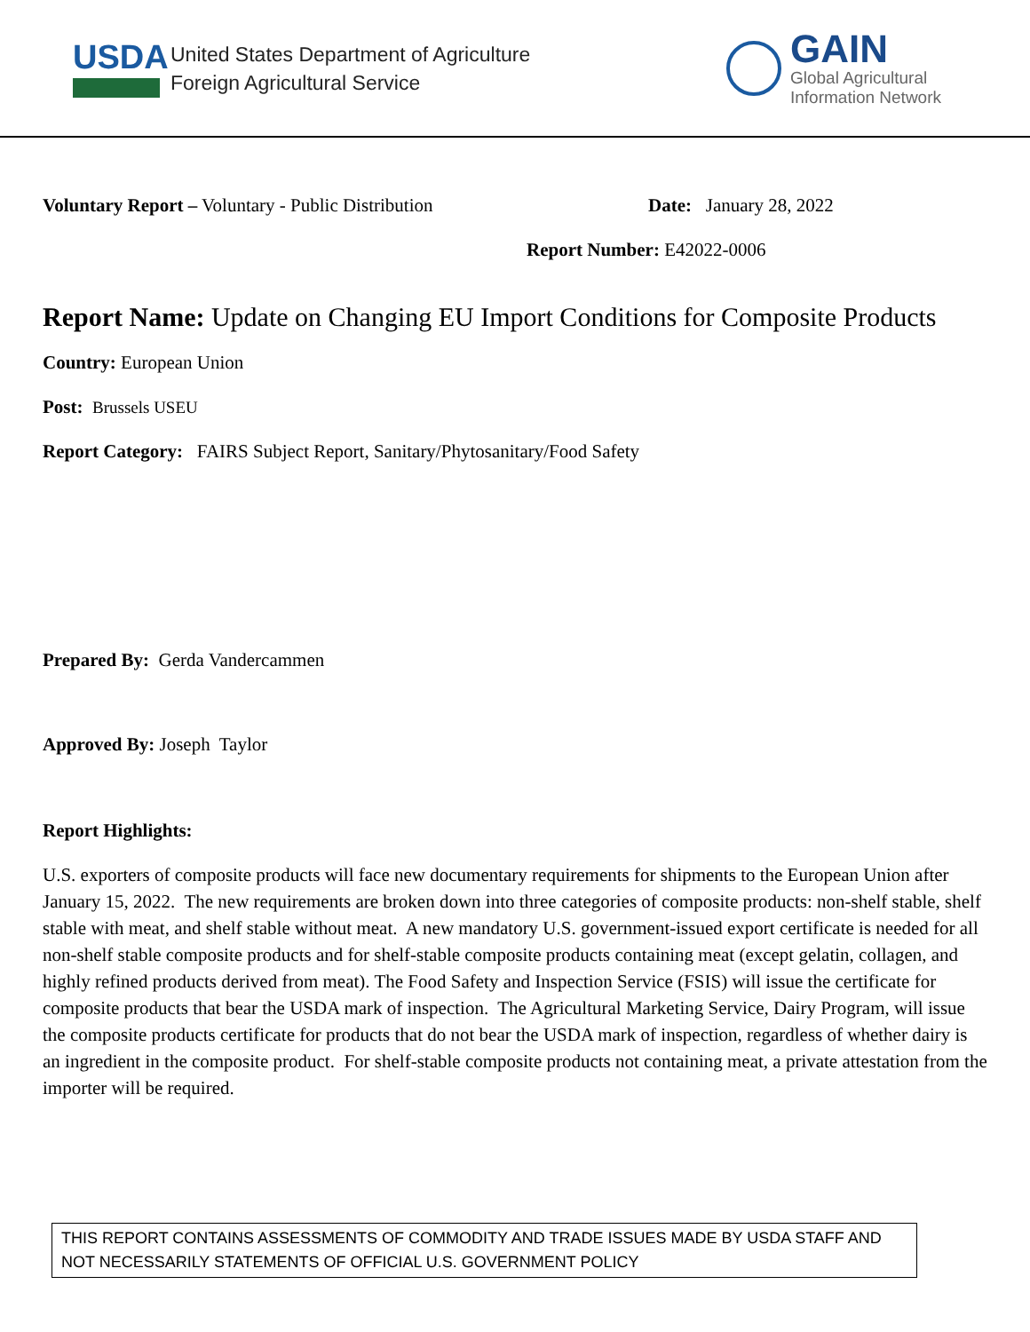USDA
United States Department of Agriculture
Foreign Agricultural Service
GAIN
Global Agricultural
Information Network
Voluntary Report – Voluntary - Public Distribution Date: January 28, 2022
Report Number: E42022-0006
Report Name: Update on Changing EU Import Conditions for Composite Products
Country: European Union
Post: Brussels USEU
Report Category: FAIRS Subject Report, Sanitary/Phytosanitary/Food Safety
Prepared By: Gerda Vandercammen
Approved By: Joseph Taylor
Report Highlights:
U.S. exporters of composite products will face new documentary requirements for shipments to the European Union after January 15, 2022. The new requirements are broken down into three categories of composite products: non-shelf stable, shelf stable with meat, and shelf stable without meat. A new mandatory U.S. government-issued export certificate is needed for all non-shelf stable composite products and for shelf-stable composite products containing meat (except gelatin, collagen, and highly refined products derived from meat). The Food Safety and Inspection Service (FSIS) will issue the certificate for composite products that bear the USDA mark of inspection. The Agricultural Marketing Service, Dairy Program, will issue the composite products certificate for products that do not bear the USDA mark of inspection, regardless of whether dairy is an ingredient in the composite product. For shelf-stable composite products not containing meat, a private attestation from the importer will be required.
THIS REPORT CONTAINS ASSESSMENTS OF COMMODITY AND TRADE ISSUES MADE BY USDA STAFF AND NOT NECESSARILY STATEMENTS OF OFFICIAL U.S. GOVERNMENT POLICY